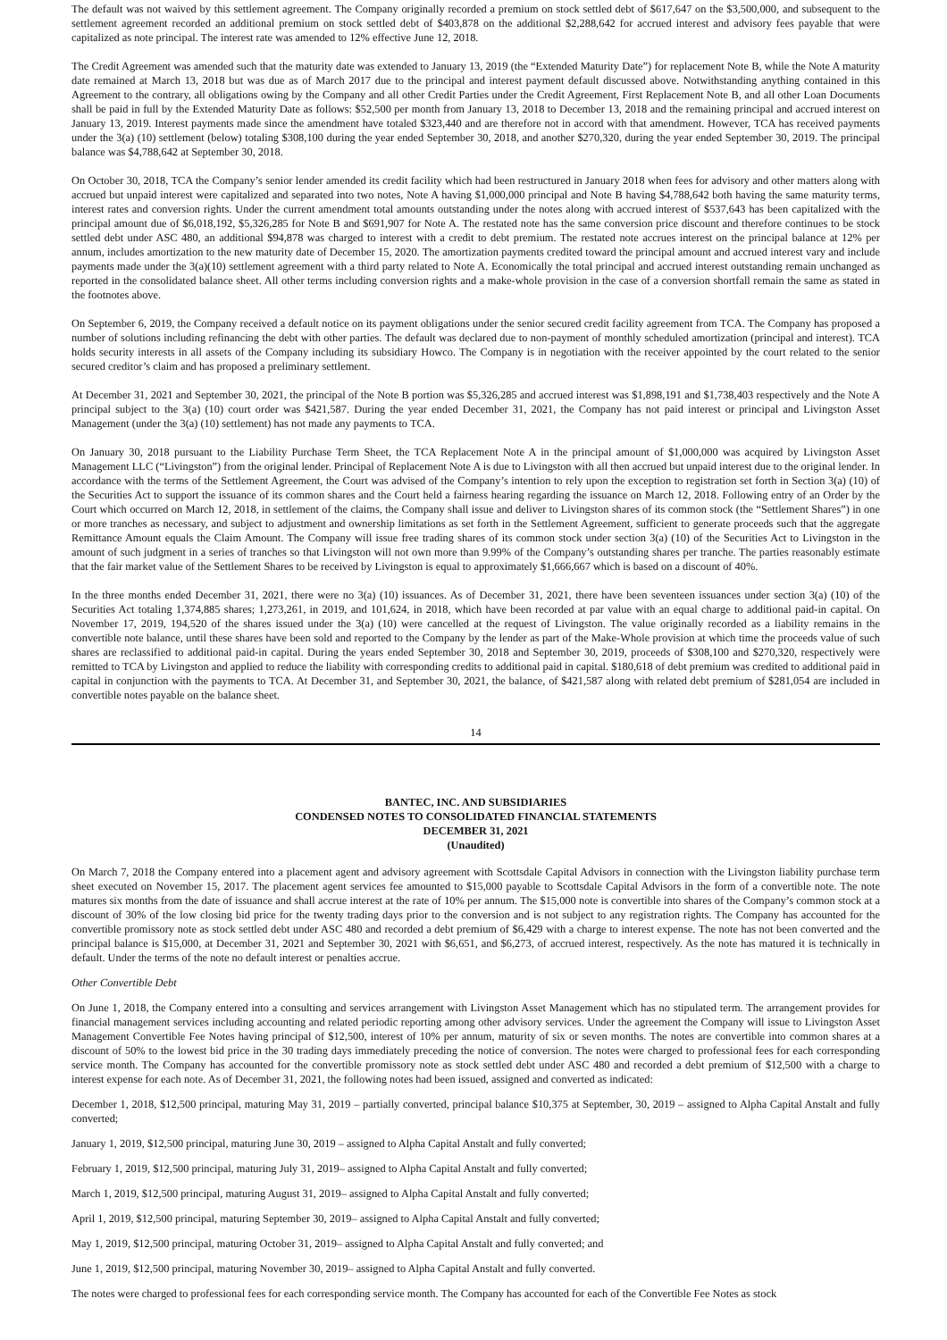The default was not waived by this settlement agreement. The Company originally recorded a premium on stock settled debt of $617,647 on the $3,500,000, and subsequent to the settlement agreement recorded an additional premium on stock settled debt of $403,878 on the additional $2,288,642 for accrued interest and advisory fees payable that were capitalized as note principal. The interest rate was amended to 12% effective June 12, 2018.
The Credit Agreement was amended such that the maturity date was extended to January 13, 2019 (the “Extended Maturity Date”) for replacement Note B, while the Note A maturity date remained at March 13, 2018 but was due as of March 2017 due to the principal and interest payment default discussed above. Notwithstanding anything contained in this Agreement to the contrary, all obligations owing by the Company and all other Credit Parties under the Credit Agreement, First Replacement Note B, and all other Loan Documents shall be paid in full by the Extended Maturity Date as follows: $52,500 per month from January 13, 2018 to December 13, 2018 and the remaining principal and accrued interest on January 13, 2019. Interest payments made since the amendment have totaled $323,440 and are therefore not in accord with that amendment. However, TCA has received payments under the 3(a) (10) settlement (below) totaling $308,100 during the year ended September 30, 2018, and another $270,320, during the year ended September 30, 2019. The principal balance was $4,788,642 at September 30, 2018.
On October 30, 2018, TCA the Company’s senior lender amended its credit facility which had been restructured in January 2018 when fees for advisory and other matters along with accrued but unpaid interest were capitalized and separated into two notes, Note A having $1,000,000 principal and Note B having $4,788,642 both having the same maturity terms, interest rates and conversion rights. Under the current amendment total amounts outstanding under the notes along with accrued interest of $537,643 has been capitalized with the principal amount due of $6,018,192, $5,326,285 for Note B and $691,907 for Note A. The restated note has the same conversion price discount and therefore continues to be stock settled debt under ASC 480, an additional $94,878 was charged to interest with a credit to debt premium. The restated note accrues interest on the principal balance at 12% per annum, includes amortization to the new maturity date of December 15, 2020. The amortization payments credited toward the principal amount and accrued interest vary and include payments made under the 3(a)(10) settlement agreement with a third party related to Note A. Economically the total principal and accrued interest outstanding remain unchanged as reported in the consolidated balance sheet. All other terms including conversion rights and a make-whole provision in the case of a conversion shortfall remain the same as stated in the footnotes above.
On September 6, 2019, the Company received a default notice on its payment obligations under the senior secured credit facility agreement from TCA. The Company has proposed a number of solutions including refinancing the debt with other parties. The default was declared due to non-payment of monthly scheduled amortization (principal and interest). TCA holds security interests in all assets of the Company including its subsidiary Howco. The Company is in negotiation with the receiver appointed by the court related to the senior secured creditor’s claim and has proposed a preliminary settlement.
At December 31, 2021 and September 30, 2021, the principal of the Note B portion was $5,326,285 and accrued interest was $1,898,191 and $1,738,403 respectively and the Note A principal subject to the 3(a) (10) court order was $421,587. During the year ended December 31, 2021, the Company has not paid interest or principal and Livingston Asset Management (under the 3(a) (10) settlement) has not made any payments to TCA.
On January 30, 2018 pursuant to the Liability Purchase Term Sheet, the TCA Replacement Note A in the principal amount of $1,000,000 was acquired by Livingston Asset Management LLC (“Livingston”) from the original lender. Principal of Replacement Note A is due to Livingston with all then accrued but unpaid interest due to the original lender. In accordance with the terms of the Settlement Agreement, the Court was advised of the Company’s intention to rely upon the exception to registration set forth in Section 3(a) (10) of the Securities Act to support the issuance of its common shares and the Court held a fairness hearing regarding the issuance on March 12, 2018. Following entry of an Order by the Court which occurred on March 12, 2018, in settlement of the claims, the Company shall issue and deliver to Livingston shares of its common stock (the “Settlement Shares”) in one or more tranches as necessary, and subject to adjustment and ownership limitations as set forth in the Settlement Agreement, sufficient to generate proceeds such that the aggregate Remittance Amount equals the Claim Amount. The Company will issue free trading shares of its common stock under section 3(a) (10) of the Securities Act to Livingston in the amount of such judgment in a series of tranches so that Livingston will not own more than 9.99% of the Company’s outstanding shares per tranche. The parties reasonably estimate that the fair market value of the Settlement Shares to be received by Livingston is equal to approximately $1,666,667 which is based on a discount of 40%.
In the three months ended December 31, 2021, there were no 3(a) (10) issuances. As of December 31, 2021, there have been seventeen issuances under section 3(a) (10) of the Securities Act totaling 1,374,885 shares; 1,273,261, in 2019, and 101,624, in 2018, which have been recorded at par value with an equal charge to additional paid-in capital. On November 17, 2019, 194,520 of the shares issued under the 3(a) (10) were cancelled at the request of Livingston. The value originally recorded as a liability remains in the convertible note balance, until these shares have been sold and reported to the Company by the lender as part of the Make-Whole provision at which time the proceeds value of such shares are reclassified to additional paid-in capital. During the years ended September 30, 2018 and September 30, 2019, proceeds of $308,100 and $270,320, respectively were remitted to TCA by Livingston and applied to reduce the liability with corresponding credits to additional paid in capital. $180,618 of debt premium was credited to additional paid in capital in conjunction with the payments to TCA. At December 31, and September 30, 2021, the balance, of $421,587 along with related debt premium of $281,054 are included in convertible notes payable on the balance sheet.
14
BANTEC, INC. AND SUBSIDIARIES
CONDENSED NOTES TO CONSOLIDATED FINANCIAL STATEMENTS
DECEMBER 31, 2021
(Unaudited)
On March 7, 2018 the Company entered into a placement agent and advisory agreement with Scottsdale Capital Advisors in connection with the Livingston liability purchase term sheet executed on November 15, 2017. The placement agent services fee amounted to $15,000 payable to Scottsdale Capital Advisors in the form of a convertible note. The note matures six months from the date of issuance and shall accrue interest at the rate of 10% per annum. The $15,000 note is convertible into shares of the Company’s common stock at a discount of 30% of the low closing bid price for the twenty trading days prior to the conversion and is not subject to any registration rights. The Company has accounted for the convertible promissory note as stock settled debt under ASC 480 and recorded a debt premium of $6,429 with a charge to interest expense. The note has not been converted and the principal balance is $15,000, at December 31, 2021 and September 30, 2021 with $6,651, and $6,273, of accrued interest, respectively. As the note has matured it is technically in default. Under the terms of the note no default interest or penalties accrue.
Other Convertible Debt
On June 1, 2018, the Company entered into a consulting and services arrangement with Livingston Asset Management which has no stipulated term. The arrangement provides for financial management services including accounting and related periodic reporting among other advisory services. Under the agreement the Company will issue to Livingston Asset Management Convertible Fee Notes having principal of $12,500, interest of 10% per annum, maturity of six or seven months. The notes are convertible into common shares at a discount of 50% to the lowest bid price in the 30 trading days immediately preceding the notice of conversion. The notes were charged to professional fees for each corresponding service month. The Company has accounted for the convertible promissory note as stock settled debt under ASC 480 and recorded a debt premium of $12,500 with a charge to interest expense for each note. As of December 31, 2021, the following notes had been issued, assigned and converted as indicated:
December 1, 2018, $12,500 principal, maturing May 31, 2019 – partially converted, principal balance $10,375 at September, 30, 2019 – assigned to Alpha Capital Anstalt and fully converted;
January 1, 2019, $12,500 principal, maturing June 30, 2019 – assigned to Alpha Capital Anstalt and fully converted;
February 1, 2019, $12,500 principal, maturing July 31, 2019– assigned to Alpha Capital Anstalt and fully converted;
March 1, 2019, $12,500 principal, maturing August 31, 2019– assigned to Alpha Capital Anstalt and fully converted;
April 1, 2019, $12,500 principal, maturing September 30, 2019– assigned to Alpha Capital Anstalt and fully converted;
May 1, 2019, $12,500 principal, maturing October 31, 2019– assigned to Alpha Capital Anstalt and fully converted; and
June 1, 2019, $12,500 principal, maturing November 30, 2019– assigned to Alpha Capital Anstalt and fully converted.
The notes were charged to professional fees for each corresponding service month. The Company has accounted for each of the Convertible Fee Notes as stock